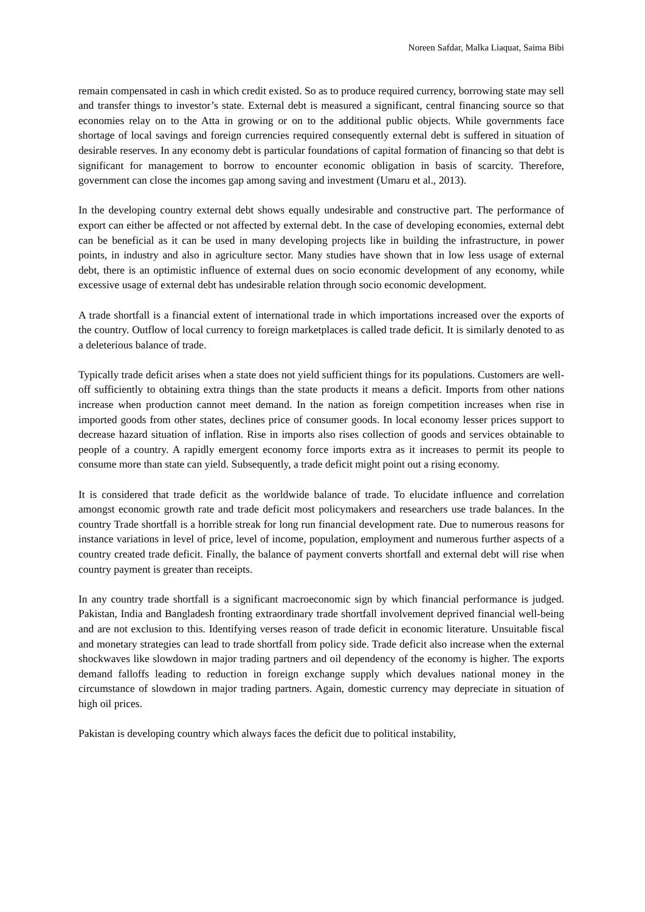Noreen Safdar, Malka Liaquat, Saima Bibi
remain compensated in cash in which credit existed. So as to produce required currency, borrowing state may sell and transfer things to investor’s state. External debt is measured a significant, central financing source so that economies relay on to the Atta in growing or on to the additional public objects. While governments face shortage of local savings and foreign currencies required consequently external debt is suffered in situation of desirable reserves. In any economy debt is particular foundations of capital formation of financing so that debt is significant for management to borrow to encounter economic obligation in basis of scarcity. Therefore, government can close the incomes gap among saving and investment (Umaru et al., 2013).
In the developing country external debt shows equally undesirable and constructive part. The performance of export can either be affected or not affected by external debt. In the case of developing economies, external debt can be beneficial as it can be used in many developing projects like in building the infrastructure, in power points, in industry and also in agriculture sector. Many studies have shown that in low less usage of external debt, there is an optimistic influence of external dues on socio economic development of any economy, while excessive usage of external debt has undesirable relation through socio economic development.
A trade shortfall is a financial extent of international trade in which importations increased over the exports of the country. Outflow of local currency to foreign marketplaces is called trade deficit. It is similarly denoted to as a deleterious balance of trade.
Typically trade deficit arises when a state does not yield sufficient things for its populations. Customers are well-off sufficiently to obtaining extra things than the state products it means a deficit. Imports from other nations increase when production cannot meet demand. In the nation as foreign competition increases when rise in imported goods from other states, declines price of consumer goods. In local economy lesser prices support to decrease hazard situation of inflation. Rise in imports also rises collection of goods and services obtainable to people of a country. A rapidly emergent economy force imports extra as it increases to permit its people to consume more than state can yield. Subsequently, a trade deficit might point out a rising economy.
It is considered that trade deficit as the worldwide balance of trade. To elucidate influence and correlation amongst economic growth rate and trade deficit most policymakers and researchers use trade balances. In the country Trade shortfall is a horrible streak for long run financial development rate. Due to numerous reasons for instance variations in level of price, level of income, population, employment and numerous further aspects of a country created trade deficit. Finally, the balance of payment converts shortfall and external debt will rise when country payment is greater than receipts.
In any country trade shortfall is a significant macroeconomic sign by which financial performance is judged. Pakistan, India and Bangladesh fronting extraordinary trade shortfall involvement deprived financial well-being and are not exclusion to this. Identifying verses reason of trade deficit in economic literature. Unsuitable fiscal and monetary strategies can lead to trade shortfall from policy side. Trade deficit also increase when the external shockwaves like slowdown in major trading partners and oil dependency of the economy is higher. The exports demand falloffs leading to reduction in foreign exchange supply which devalues national money in the circumstance of slowdown in major trading partners. Again, domestic currency may depreciate in situation of high oil prices.
Pakistan is developing country which always faces the deficit due to political instability,